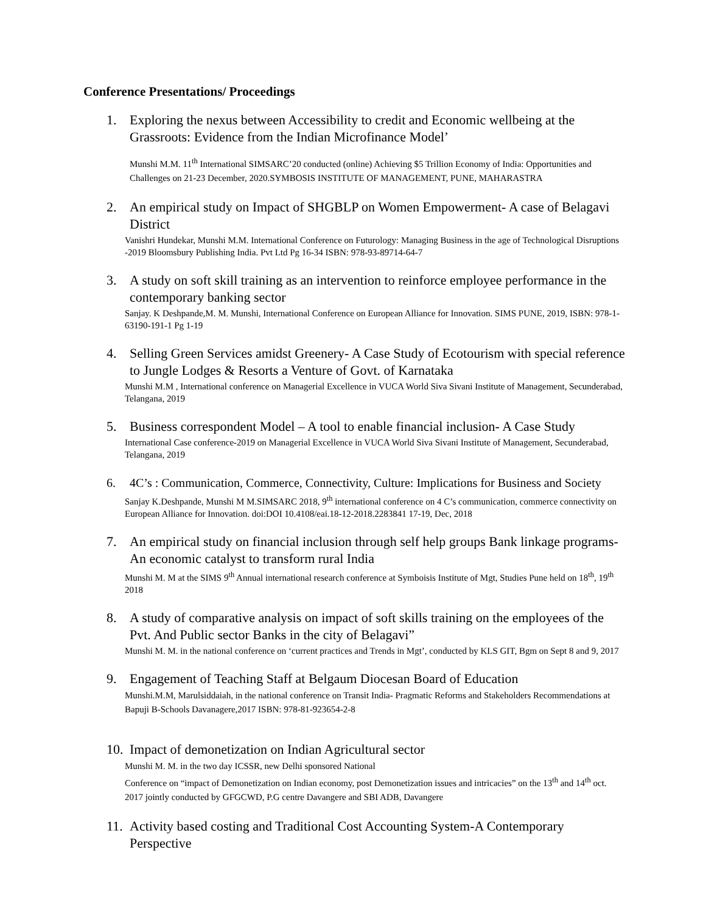Conference Presentations/ Proceedings
1. Exploring the nexus between Accessibility to credit and Economic wellbeing at the Grassroots: Evidence from the Indian Microfinance Model’
Munshi M.M. 11<sup>th</sup> International SIMSARC’20 conducted (online) Achieving $5 Trillion Economy of India: Opportunities and Challenges on 21-23 December, 2020.SYMBOSIS INSTITUTE OF MANAGEMENT, PUNE, MAHARASTRA
2. An empirical study on Impact of SHGBLP on Women Empowerment- A case of Belagavi District
Vanishri Hundekar, Munshi M.M. International Conference on Futurology: Managing Business in the age of Technological Disruptions -2019 Bloomsbury Publishing India. Pvt Ltd Pg 16-34 ISBN: 978-93-89714-64-7
3. A study on soft skill training as an intervention to reinforce employee performance in the contemporary banking sector
Sanjay. K Deshpande,M. M. Munshi, International Conference on European Alliance for Innovation. SIMS PUNE, 2019, ISBN: 978-1-63190-191-1 Pg 1-19
4. Selling Green Services amidst Greenery- A Case Study of Ecotourism with special reference to Jungle Lodges & Resorts a Venture of Govt. of Karnataka
Munshi M.M , International conference on Managerial Excellence in VUCA World Siva Sivani Institute of Management, Secunderabad, Telangana, 2019
5. Business correspondent Model – A tool to enable financial inclusion- A Case Study
International Case conference-2019 on Managerial Excellence in VUCA World Siva Sivani Institute of Management, Secunderabad, Telangana, 2019
6. 4C’s : Communication, Commerce, Connectivity, Culture: Implications for Business and Society
Sanjay K.Deshpande, Munshi M M.SIMSARC 2018, 9<sup>th</sup> international conference on 4 C’s communication, commerce connectivity on European Alliance for Innovation. doi:DOI 10.4108/eai.18-12-2018.2283841 17-19, Dec, 2018
7. An empirical study on financial inclusion through self help groups Bank linkage programs- An economic catalyst to transform rural India
Munshi M. M at the SIMS 9<sup>th</sup> Annual international research conference at Symboisis Institute of Mgt, Studies Pune held on 18<sup>th</sup>, 19<sup>th</sup> 2018
8. A study of comparative analysis on impact of soft skills training on the employees of the Pvt. And Public sector Banks in the city of Belagavi”
Munshi M. M. in the national conference on ‘current practices and Trends in Mgt’, conducted by KLS GIT, Bgm on Sept 8 and 9, 2017
9. Engagement of Teaching Staff at Belgaum Diocesan Board of Education
Munshi.M.M, Marulsiddaiah, in the national conference on Transit India- Pragmatic Reforms and Stakeholders Recommendations at Bapuji B-Schools Davanagere,2017 ISBN: 978-81-923654-2-8
10. Impact of demonetization on Indian Agricultural sector
Munshi M. M. in the two day ICSSR, new Delhi sponsored National
Conference on “impact of Demonetization on Indian economy, post Demonetization issues and intricacies” on the 13<sup>th</sup> and 14<sup>th</sup> oct. 2017 jointly conducted by GFGCWD, P.G centre Davangere and SBI ADB, Davangere
11. Activity based costing and Traditional Cost Accounting System-A Contemporary Perspective